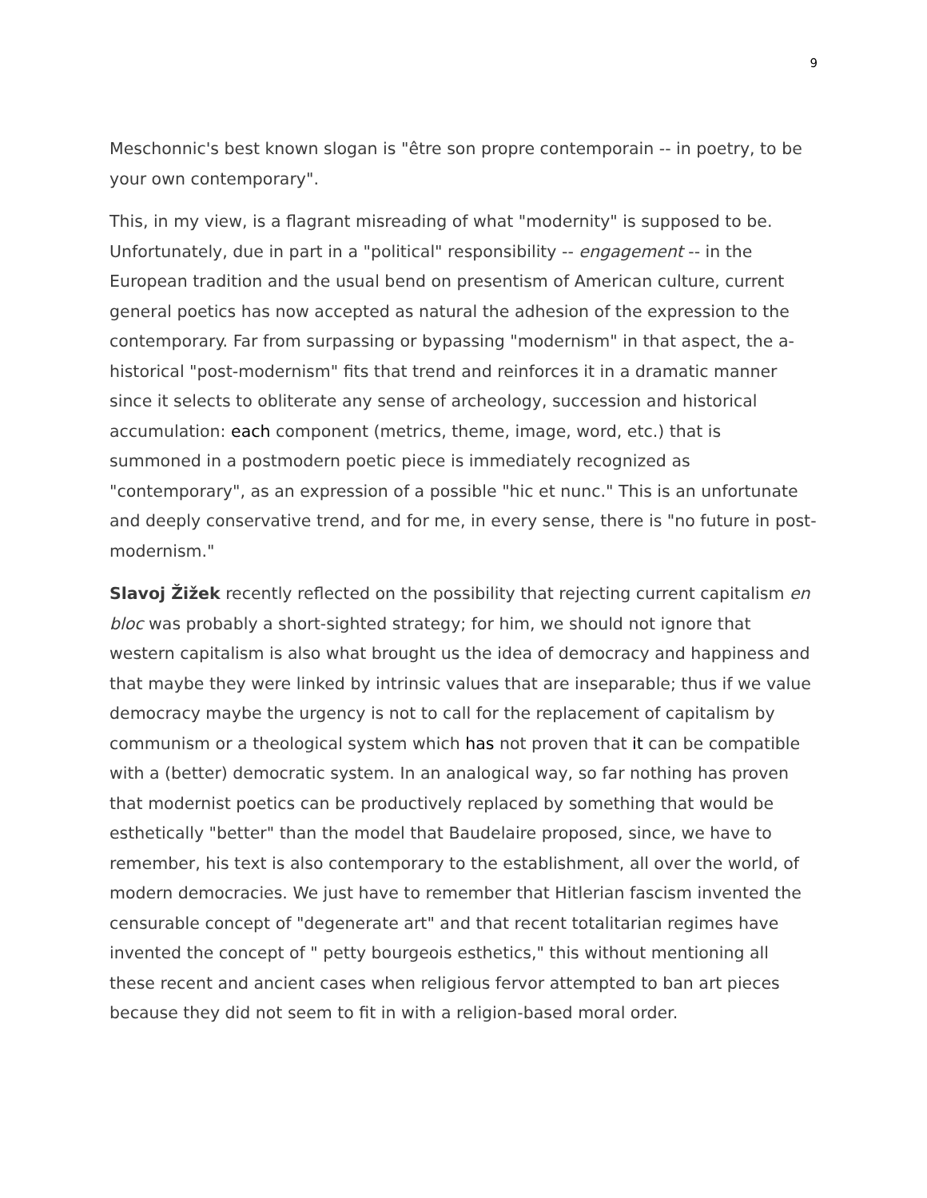9
Meschonnic's best known slogan is "être son propre contemporain -- in poetry, to be your own contemporary".
This, in my view, is a flagrant misreading of what "modernity" is supposed to be. Unfortunately, due in part in a "political" responsibility -- engagement -- in the European tradition and the usual bend on presentism of American culture, current general poetics has now accepted as natural the adhesion of the expression to the contemporary. Far from surpassing or bypassing "modernism" in that aspect, the a-historical "post-modernism" fits that trend and reinforces it in a dramatic manner since it selects to obliterate any sense of archeology, succession and historical accumulation: each component (metrics, theme, image, word, etc.) that is summoned in a postmodern poetic piece is immediately recognized as "contemporary", as an expression of a possible "hic et nunc." This is an unfortunate and deeply conservative trend, and for me, in every sense, there is "no future in post-modernism."
Slavoj Žižek recently reflected on the possibility that rejecting current capitalism en bloc was probably a short-sighted strategy; for him, we should not ignore that western capitalism is also what brought us the idea of democracy and happiness and that maybe they were linked by intrinsic values that are inseparable; thus if we value democracy maybe the urgency is not to call for the replacement of capitalism by communism or a theological system which has not proven that it can be compatible with a (better) democratic system. In an analogical way, so far nothing has proven that modernist poetics can be productively replaced by something that would be esthetically "better" than the model that Baudelaire proposed, since, we have to remember, his text is also contemporary to the establishment, all over the world, of modern democracies. We just have to remember that Hitlerian fascism invented the censurable concept of "degenerate art" and that recent totalitarian regimes have invented the concept of " petty bourgeois esthetics," this without mentioning all these recent and ancient cases when religious fervor attempted to ban art pieces because they did not seem to fit in with a religion-based moral order.